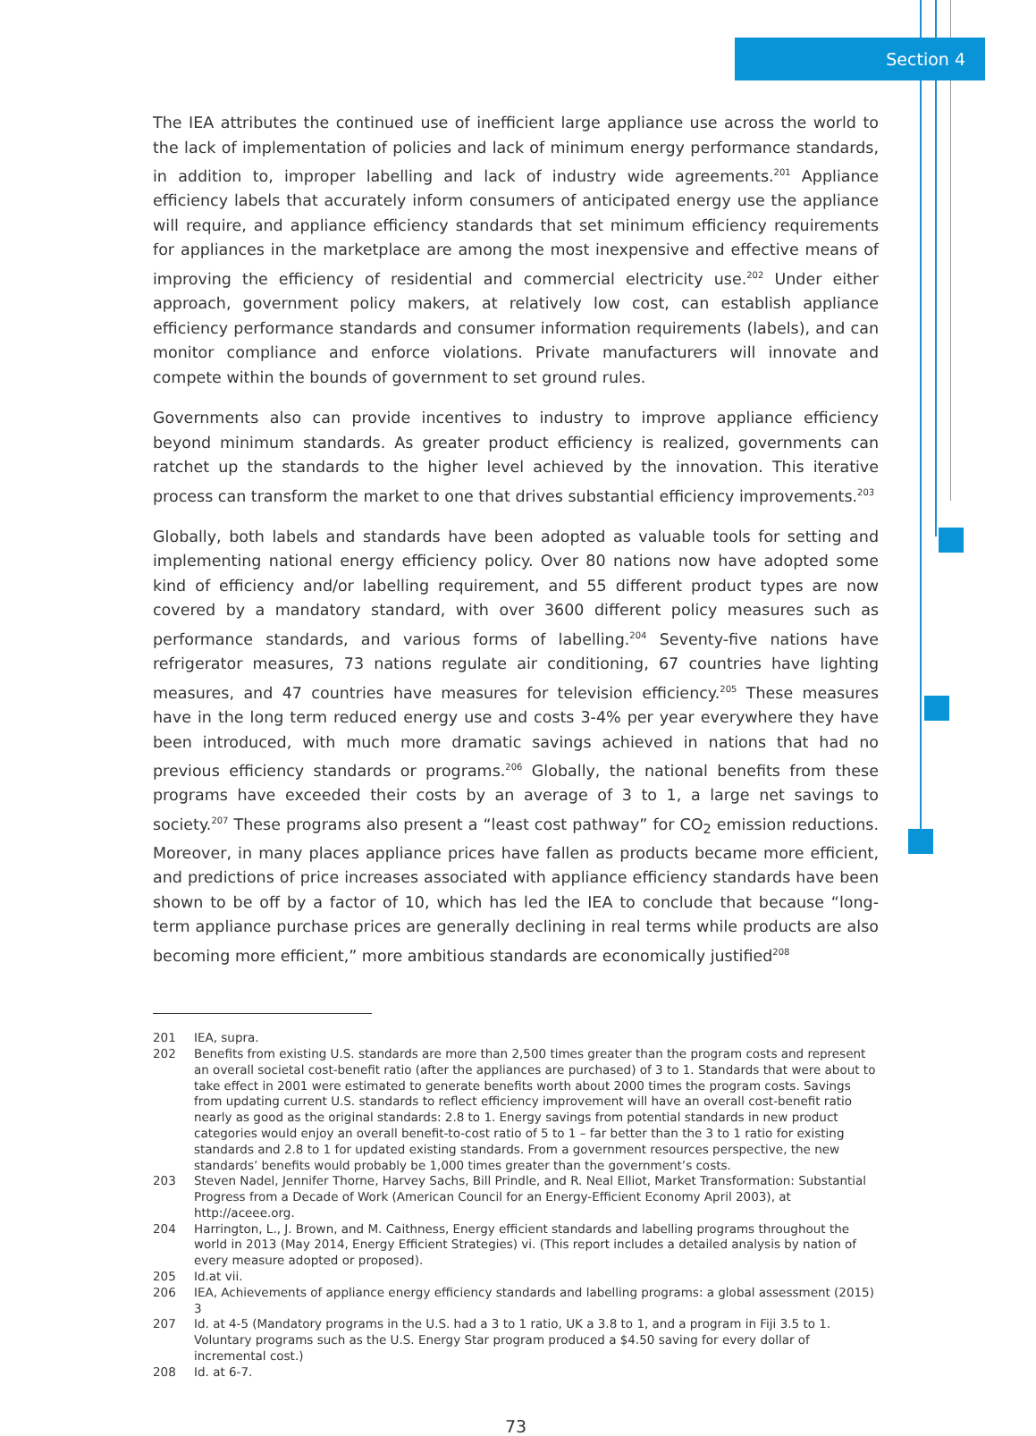Section 4
The IEA attributes the continued use of inefficient large appliance use across the world to the lack of implementation of policies and lack of minimum energy performance standards, in addition to, improper labelling and lack of industry wide agreements.<sup>201</sup> Appliance efficiency labels that accurately inform consumers of anticipated energy use the appliance will require, and appliance efficiency standards that set minimum efficiency requirements for appliances in the marketplace are among the most inexpensive and effective means of improving the efficiency of residential and commercial electricity use.<sup>202</sup> Under either approach, government policy makers, at relatively low cost, can establish appliance efficiency performance standards and consumer information requirements (labels), and can monitor compliance and enforce violations. Private manufacturers will innovate and compete within the bounds of government to set ground rules.
Governments also can provide incentives to industry to improve appliance efficiency beyond minimum standards. As greater product efficiency is realized, governments can ratchet up the standards to the higher level achieved by the innovation. This iterative process can transform the market to one that drives substantial efficiency improvements.<sup>203</sup>
Globally, both labels and standards have been adopted as valuable tools for setting and implementing national energy efficiency policy. Over 80 nations now have adopted some kind of efficiency and/or labelling requirement, and 55 different product types are now covered by a mandatory standard, with over 3600 different policy measures such as performance standards, and various forms of labelling.<sup>204</sup> Seventy-five nations have refrigerator measures, 73 nations regulate air conditioning, 67 countries have lighting measures, and 47 countries have measures for television efficiency.<sup>205</sup> These measures have in the long term reduced energy use and costs 3-4% per year everywhere they have been introduced, with much more dramatic savings achieved in nations that had no previous efficiency standards or programs.<sup>206</sup> Globally, the national benefits from these programs have exceeded their costs by an average of 3 to 1, a large net savings to society.<sup>207</sup> These programs also present a “least cost pathway” for CO<sub>2</sub> emission reductions. Moreover, in many places appliance prices have fallen as products became more efficient, and predictions of price increases associated with appliance efficiency standards have been shown to be off by a factor of 10, which has led the IEA to conclude that because “long-term appliance purchase prices are generally declining in real terms while products are also becoming more efficient,” more ambitious standards are economically justified<sup>208</sup>
201 IEA, supra.
202 Benefits from existing U.S. standards are more than 2,500 times greater than the program costs and represent an overall societal cost-benefit ratio (after the appliances are purchased) of 3 to 1. Standards that were about to take effect in 2001 were estimated to generate benefits worth about 2000 times the program costs. Savings from updating current U.S. standards to reflect efficiency improvement will have an overall cost-benefit ratio nearly as good as the original standards: 2.8 to 1. Energy savings from potential standards in new product categories would enjoy an overall benefit-to-cost ratio of 5 to 1 – far better than the 3 to 1 ratio for existing standards and 2.8 to 1 for updated existing standards. From a government resources perspective, the new standards’ benefits would probably be 1,000 times greater than the government’s costs.
203 Steven Nadel, Jennifer Thorne, Harvey Sachs, Bill Prindle, and R. Neal Elliot, Market Transformation: Substantial Progress from a Decade of Work (American Council for an Energy-Efficient Economy April 2003), at http://aceee.org.
204 Harrington, L., J. Brown, and M. Caithness, Energy efficient standards and labelling programs throughout the world in 2013 (May 2014, Energy Efficient Strategies) vi. (This report includes a detailed analysis by nation of every measure adopted or proposed).
205 Id.at vii.
206 IEA, Achievements of appliance energy efficiency standards and labelling programs: a global assessment (2015) 3
207 Id. at 4-5 (Mandatory programs in the U.S. had a 3 to 1 ratio, UK a 3.8 to 1, and a program in Fiji 3.5 to 1. Voluntary programs such as the U.S. Energy Star program produced a $4.50 saving for every dollar of incremental cost.)
208 Id. at 6-7.
73